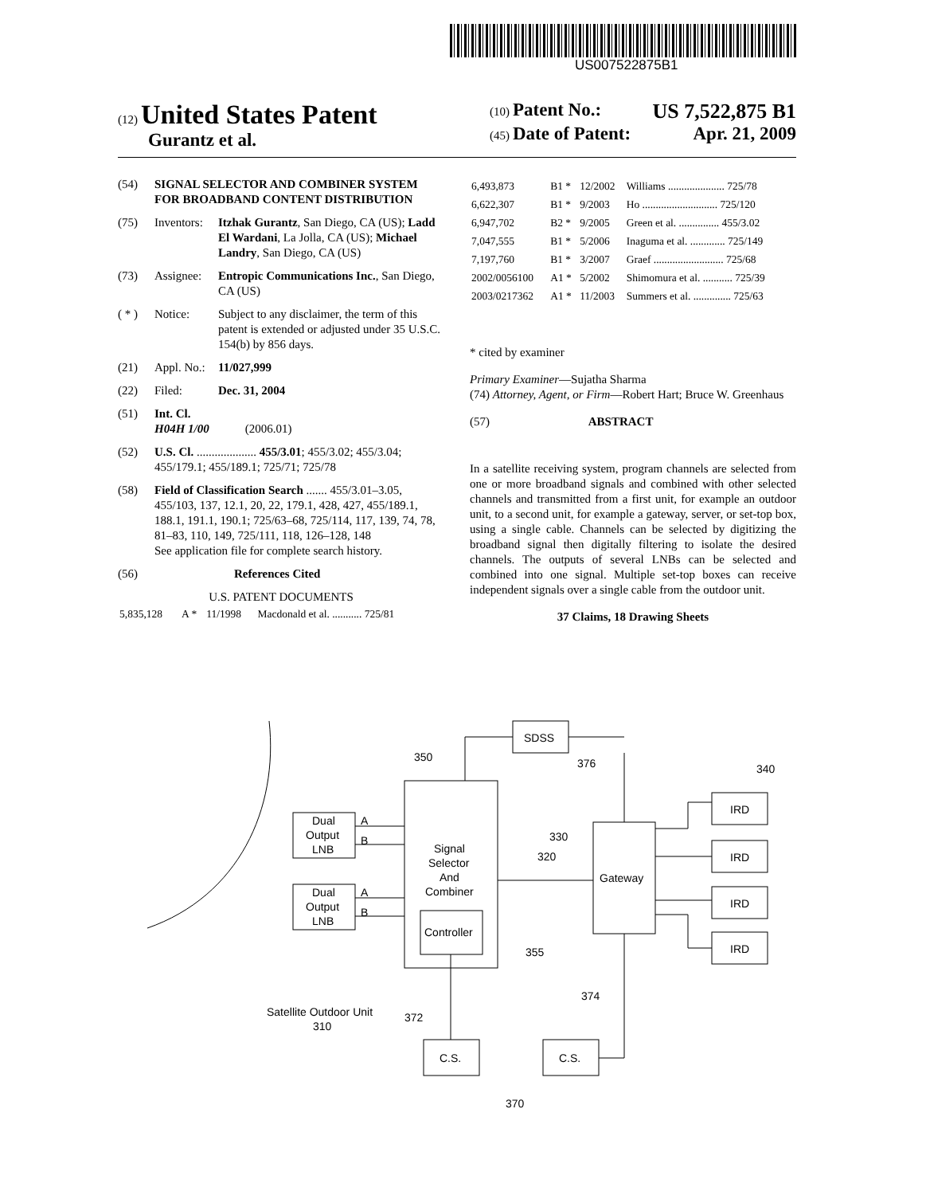US007522875B1
(12) United States Patent
Gurantz et al.
(10) Patent No.: US 7,522,875 B1
(45) Date of Patent: Apr. 21, 2009
(54) SIGNAL SELECTOR AND COMBINER SYSTEM FOR BROADBAND CONTENT DISTRIBUTION
(75) Inventors: Itzhak Gurantz, San Diego, CA (US); Ladd El Wardani, La Jolla, CA (US); Michael Landry, San Diego, CA (US)
(73) Assignee: Entropic Communications Inc., San Diego, CA (US)
( * ) Notice: Subject to any disclaimer, the term of this patent is extended or adjusted under 35 U.S.C. 154(b) by 856 days.
(21) Appl. No.: 11/027,999
(22) Filed: Dec. 31, 2004
(51) Int. Cl.
H04H 1/00 (2006.01)
(52) U.S. Cl. .................... 455/3.01; 455/3.02; 455/3.04; 455/179.1; 455/189.1; 725/71; 725/78
(58) Field of Classification Search ....... 455/3.01–3.05, 455/103, 137, 12.1, 20, 22, 179.1, 428, 427, 455/189.1, 188.1, 191.1, 190.1; 725/63–68, 725/114, 117, 139, 74, 78, 81–83, 110, 149, 725/111, 118, 126–128, 148
See application file for complete search history.
(56) References Cited
U.S. PATENT DOCUMENTS
| 5,835,128 | A * | 11/1998 | Macdonald et al. ........... 725/81 |
| 6,493,873 | B1 * | 12/2002 | Williams ..................... 725/78 |
| 6,622,307 | B1 * | 9/2003 | Ho ............................ 725/120 |
| 6,947,702 | B2 * | 9/2005 | Green et al. ............... 455/3.02 |
| 7,047,555 | B1 * | 5/2006 | Inaguma et al. ............. 725/149 |
| 7,197,760 | B1 * | 3/2007 | Graef .......................... 725/68 |
| 2002/0056100 | A1 * | 5/2002 | Shimomura et al. ........... 725/39 |
| 2003/0217362 | A1 * | 11/2003 | Summers et al. .............. 725/63 |
* cited by examiner
Primary Examiner—Sujatha Sharma
(74) Attorney, Agent, or Firm—Robert Hart; Bruce W. Greenhaus
(57) ABSTRACT
In a satellite receiving system, program channels are selected from one or more broadband signals and combined with other selected channels and transmitted from a first unit, for example an outdoor unit, to a second unit, for example a gateway, server, or set-top box, using a single cable. Channels can be selected by digitizing the broadband signal then digitally filtering to isolate the desired channels. The outputs of several LNBs can be selected and combined into one signal. Multiple set-top boxes can receive independent signals over a single cable from the outdoor unit.
37 Claims, 18 Drawing Sheets
SDSS
Signal
Selector
And
Combiner
Controller
Dual
Output
LNB
Dual
Output
LNB
Gateway
IRD
IRD
IRD
IRD
C.S.
C.S.
350
376
340
330
320
355
374
372
370
Satellite Outdoor Unit
310
A
B
A
B